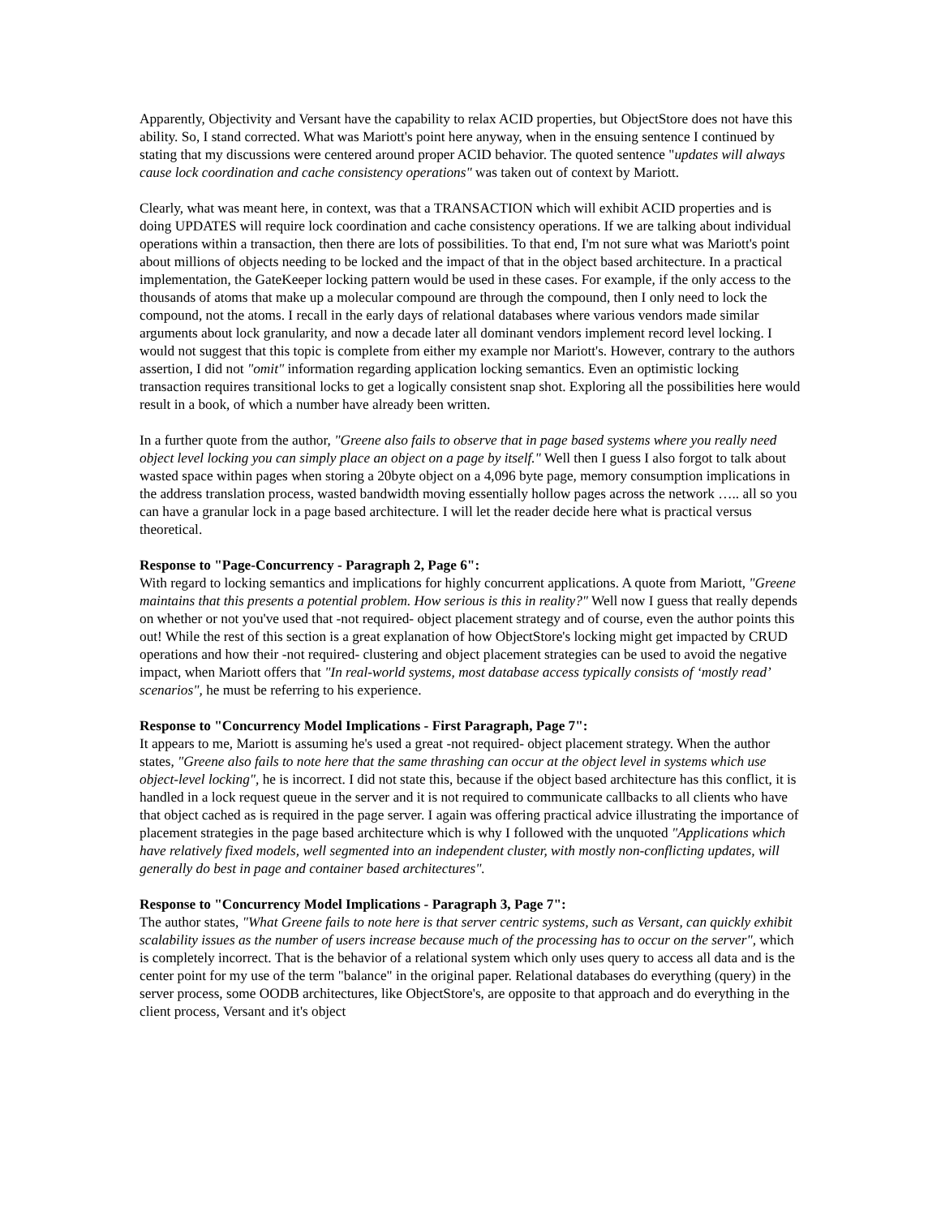Apparently, Objectivity and Versant have the capability to relax ACID properties, but ObjectStore does not have this ability. So, I stand corrected. What was Mariott's point here anyway, when in the ensuing sentence I continued by stating that my discussions were centered around proper ACID behavior. The quoted sentence "updates will always cause lock coordination and cache consistency operations" was taken out of context by Mariott.
Clearly, what was meant here, in context, was that a TRANSACTION which will exhibit ACID properties and is doing UPDATES will require lock coordination and cache consistency operations. If we are talking about individual operations within a transaction, then there are lots of possibilities. To that end, I'm not sure what was Mariott's point about millions of objects needing to be locked and the impact of that in the object based architecture. In a practical implementation, the GateKeeper locking pattern would be used in these cases. For example, if the only access to the thousands of atoms that make up a molecular compound are through the compound, then I only need to lock the compound, not the atoms. I recall in the early days of relational databases where various vendors made similar arguments about lock granularity, and now a decade later all dominant vendors implement record level locking. I would not suggest that this topic is complete from either my example nor Mariott's. However, contrary to the authors assertion, I did not "omit" information regarding application locking semantics. Even an optimistic locking transaction requires transitional locks to get a logically consistent snap shot. Exploring all the possibilities here would result in a book, of which a number have already been written.
In a further quote from the author, "Greene also fails to observe that in page based systems where you really need object level locking you can simply place an object on a page by itself." Well then I guess I also forgot to talk about wasted space within pages when storing a 20byte object on a 4,096 byte page, memory consumption implications in the address translation process, wasted bandwidth moving essentially hollow pages across the network ….. all so you can have a granular lock in a page based architecture. I will let the reader decide here what is practical versus theoretical.
Response to "Page-Concurrency - Paragraph 2, Page 6":
With regard to locking semantics and implications for highly concurrent applications. A quote from Mariott, "Greene maintains that this presents a potential problem. How serious is this in reality?" Well now I guess that really depends on whether or not you've used that -not required- object placement strategy and of course, even the author points this out! While the rest of this section is a great explanation of how ObjectStore's locking might get impacted by CRUD operations and how their -not required- clustering and object placement strategies can be used to avoid the negative impact, when Mariott offers that "In real-world systems, most database access typically consists of ‘mostly read’ scenarios", he must be referring to his experience.
Response to "Concurrency Model Implications - First Paragraph, Page 7":
It appears to me, Mariott is assuming he's used a great -not required- object placement strategy. When the author states, "Greene also fails to note here that the same thrashing can occur at the object level in systems which use object-level locking", he is incorrect. I did not state this, because if the object based architecture has this conflict, it is handled in a lock request queue in the server and it is not required to communicate callbacks to all clients who have that object cached as is required in the page server. I again was offering practical advice illustrating the importance of placement strategies in the page based architecture which is why I followed with the unquoted "Applications which have relatively fixed models, well segmented into an independent cluster, with mostly non-conflicting updates, will generally do best in page and container based architectures".
Response to "Concurrency Model Implications - Paragraph 3, Page 7":
The author states, "What Greene fails to note here is that server centric systems, such as Versant, can quickly exhibit scalability issues as the number of users increase because much of the processing has to occur on the server", which is completely incorrect. That is the behavior of a relational system which only uses query to access all data and is the center point for my use of the term "balance" in the original paper. Relational databases do everything (query) in the server process, some OODB architectures, like ObjectStore's, are opposite to that approach and do everything in the client process, Versant and it's object